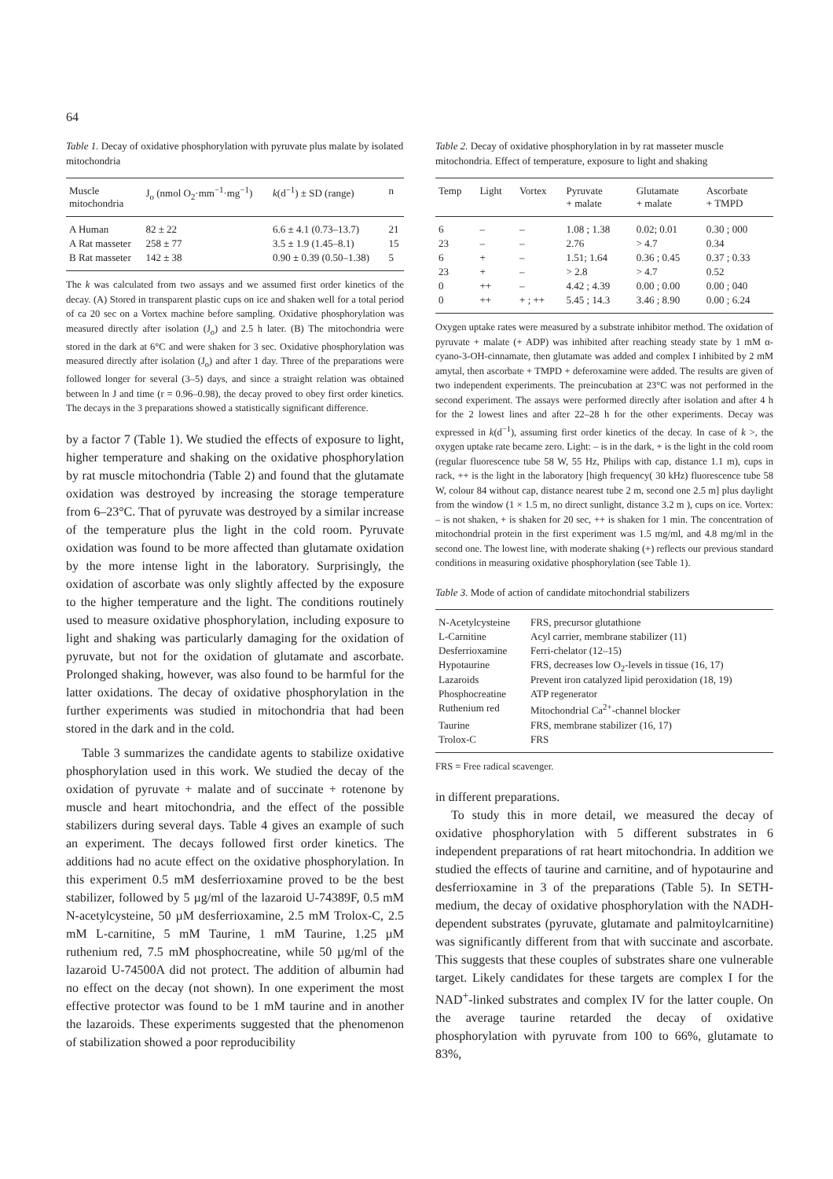64
Table 1. Decay of oxidative phosphorylation with pyruvate plus malate by isolated mitochondria
| Muscle mitochondria | J<sub>o</sub> (nmol O<sub>2</sub>·mm<sup>−1</sup>·mg<sup>−1</sup>) | k (d<sup>−1</sup>) ± SD (range) | n |
| --- | --- | --- | --- |
| A Human | 82 ± 22 | 6.6 ± 4.1 (0.73–13.7) | 21 |
| A Rat masseter | 258 ± 77 | 3.5 ± 1.9 (1.45–8.1) | 15 |
| B Rat masseter | 142 ± 38 | 0.90 ± 0.39 (0.50–1.38) | 5 |
The k was calculated from two assays and we assumed first order kinetics of the decay. (A) Stored in transparent plastic cups on ice and shaken well for a total period of ca 20 sec on a Vortex machine before sampling. Oxidative phosphorylation was measured directly after isolation (J<sub>o</sub>) and 2.5 h later. (B) The mitochondria were stored in the dark at 6°C and were shaken for 3 sec. Oxidative phosphorylation was measured directly after isolation (J<sub>o</sub>) and after 1 day. Three of the preparations were followed longer for several (3–5) days, and since a straight relation was obtained between ln J and time (r = 0.96–0.98), the decay proved to obey first order kinetics. The decays in the 3 preparations showed a statistically significant difference.
by a factor 7 (Table 1). We studied the effects of exposure to light, higher temperature and shaking on the oxidative phosphorylation by rat muscle mitochondria (Table 2) and found that the glutamate oxidation was destroyed by increasing the storage temperature from 6–23°C. That of pyruvate was destroyed by a similar increase of the temperature plus the light in the cold room. Pyruvate oxidation was found to be more affected than glutamate oxidation by the more intense light in the laboratory. Surprisingly, the oxidation of ascorbate was only slightly affected by the exposure to the higher temperature and the light. The conditions routinely used to measure oxidative phosphorylation, including exposure to light and shaking was particularly damaging for the oxidation of pyruvate, but not for the oxidation of glutamate and ascorbate. Prolonged shaking, however, was also found to be harmful for the latter oxidations. The decay of oxidative phosphorylation in the further experiments was studied in mitochondria that had been stored in the dark and in the cold.
Table 3 summarizes the candidate agents to stabilize oxidative phosphorylation used in this work. We studied the decay of the oxidation of pyruvate + malate and of succinate + rotenone by muscle and heart mitochondria, and the effect of the possible stabilizers during several days. Table 4 gives an example of such an experiment. The decays followed first order kinetics. The additions had no acute effect on the oxidative phosphorylation. In this experiment 0.5 mM desferrioxamine proved to be the best stabilizer, followed by 5 µg/ml of the lazaroid U-74389F, 0.5 mM N-acetylcysteine, 50 µM desferrioxamine, 2.5 mM Trolox-C, 2.5 mM L-carnitine, 5 mM Taurine, 1 mM Taurine, 1.25 µM ruthenium red, 7.5 mM phosphocreatine, while 50 µg/ml of the lazaroid U-74500A did not protect. The addition of albumin had no effect on the decay (not shown). In one experiment the most effective protector was found to be 1 mM taurine and in another the lazaroids. These experiments suggested that the phenomenon of stabilization showed a poor reproducibility
Table 2. Decay of oxidative phosphorylation in by rat masseter muscle mitochondria. Effect of temperature, exposure to light and shaking
| Temp | Light | Vortex | Pyruvate + malate | Glutamate + malate | Ascorbate + TMPD |
| --- | --- | --- | --- | --- | --- |
| 6 | – | – | 1.08 ; 1.38 | 0.02; 0.01 | 0.30 ; 000 |
| 23 | – | – | 2.76 | > 4.7 | 0.34 |
| 6 | + | – | 1.51; 1.64 | 0.36 ; 0.45 | 0.37 ; 0.33 |
| 23 | + | – | > 2.8 | > 4.7 | 0.52 |
| 0 | ++ | – | 4.42 ; 4.39 | 0.00 ; 0.00 | 0.00 ; 040 |
| 0 | ++ | + ; ++ | 5.45 ; 14.3 | 3.46 ; 8.90 | 0.00 ; 6.24 |
Oxygen uptake rates were measured by a substrate inhibitor method. The oxidation of pyruvate + malate (+ ADP) was inhibited after reaching steady state by 1 mM α-cyano-3-OH-cinnamate, then glutamate was added and complex I inhibited by 2 mM amytal, then ascorbate + TMPD + deferoxamine were added. The results are given of two independent experiments. The preincubation at 23°C was not performed in the second experiment. The assays were performed directly after isolation and after 4 h for the 2 lowest lines and after 22–28 h for the other experiments. Decay was expressed in k(d<sup>−1</sup>), assuming first order kinetics of the decay. In case of k >, the oxygen uptake rate became zero. Light: – is in the dark, + is the light in the cold room (regular fluorescence tube 58 W, 55 Hz, Philips with cap, distance 1.1 m), cups in rack, ++ is the light in the laboratory [high frequency( 30 kHz) fluorescence tube 58 W, colour 84 without cap, distance nearest tube 2 m, second one 2.5 m] plus daylight from the window (1 × 1.5 m, no direct sunlight, distance 3.2 m ), cups on ice. Vortex: – is not shaken, + is shaken for 20 sec, ++ is shaken for 1 min. The concentration of mitochondrial protein in the first experiment was 1.5 mg/ml, and 4.8 mg/ml in the second one. The lowest line, with moderate shaking (+) reflects our previous standard conditions in measuring oxidative phosphorylation (see Table 1).
Table 3. Mode of action of candidate mitochondrial stabilizers
| N-Acetylcysteine | FRS, precursor glutathione |
| L-Carnitine | Acyl carrier, membrane stabilizer (11) |
| Desferrioxamine | Ferri-chelator (12–15) |
| Hypotaurine | FRS, decreases low O<sub>2</sub>-levels in tissue (16, 17) |
| Lazaroids | Prevent iron catalyzed lipid peroxidation (18, 19) |
| Phosphocreatine | ATP regenerator |
| Ruthenium red | Mitochondrial Ca<sup>2+</sup>-channel blocker |
| Taurine | FRS, membrane stabilizer (16, 17) |
| Trolox-C | FRS |
FRS = Free radical scavenger.
in different preparations.
To study this in more detail, we measured the decay of oxidative phosphorylation with 5 different substrates in 6 independent preparations of rat heart mitochondria. In addition we studied the effects of taurine and carnitine, and of hypotaurine and desferrioxamine in 3 of the preparations (Table 5). In SETH-medium, the decay of oxidative phosphorylation with the NADH-dependent substrates (pyruvate, glutamate and palmitoylcarnitine) was significantly different from that with succinate and ascorbate. This suggests that these couples of substrates share one vulnerable target. Likely candidates for these targets are complex I for the NAD<sup>+</sup>-linked substrates and complex IV for the latter couple. On the average taurine retarded the decay of oxidative phosphorylation with pyruvate from 100 to 66%, glutamate to 83%,